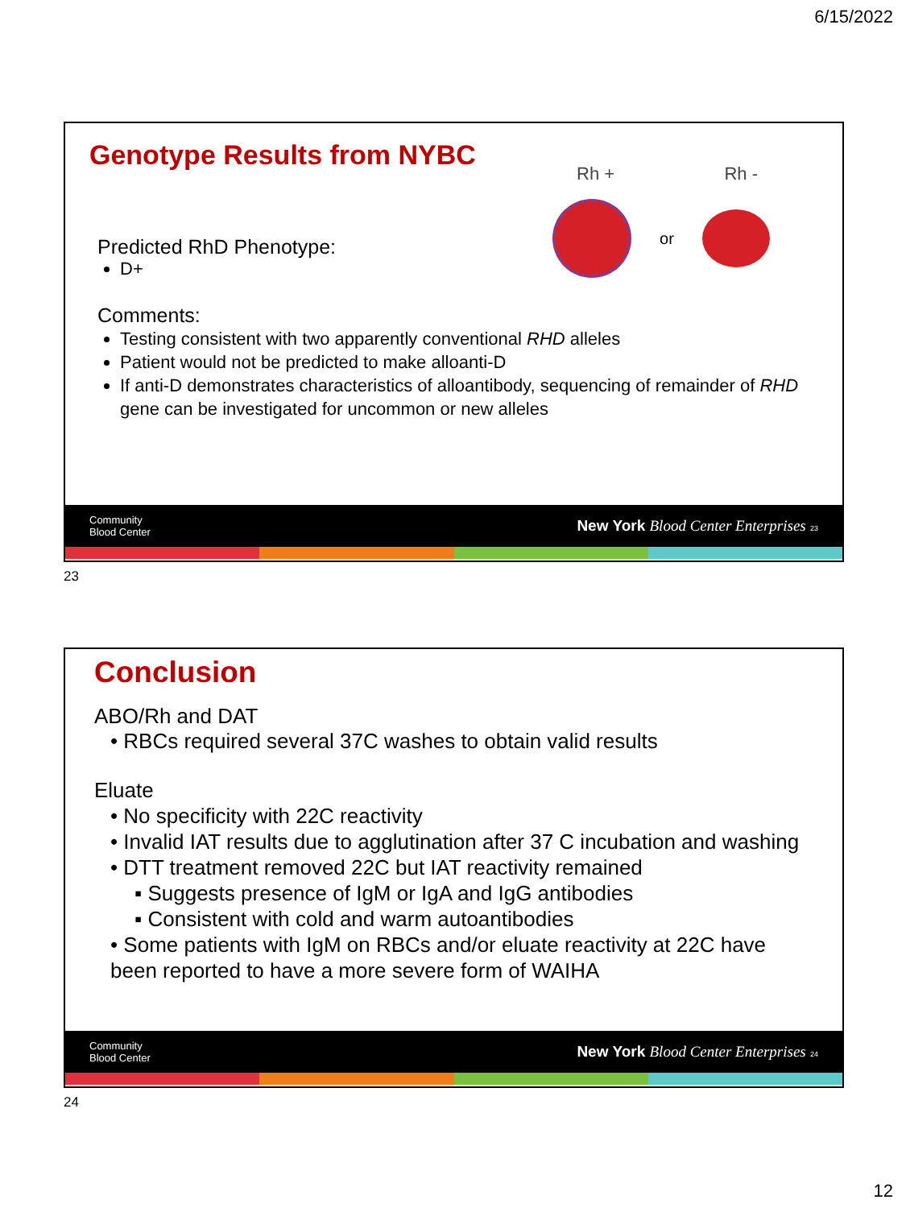6/15/2022
Genotype Results from NYBC
Rh + Rh -
or
Predicted RhD Phenotype:
D+
Comments:
Testing consistent with two apparently conventional RHD alleles
Patient would not be predicted to make alloanti-D
If anti-D demonstrates characteristics of alloantibody, sequencing of remainder of RHD gene can be investigated for uncommon or new alleles
Community
Blood Center New York Blood Center Enterprises 23
23
Conclusion
ABO/Rh and DAT
• RBCs required several 37C washes to obtain valid results
Eluate
• No specificity with 22C reactivity
• Invalid IAT results due to agglutination after 37 C incubation and washing
• DTT treatment removed 22C but IAT reactivity remained
▪ Suggests presence of IgM or IgA and IgG antibodies
▪ Consistent with cold and warm autoantibodies
• Some patients with IgM on RBCs and/or eluate reactivity at 22C have been reported to have a more severe form of WAIHA
Community
Blood Center New York Blood Center Enterprises 24
24
12